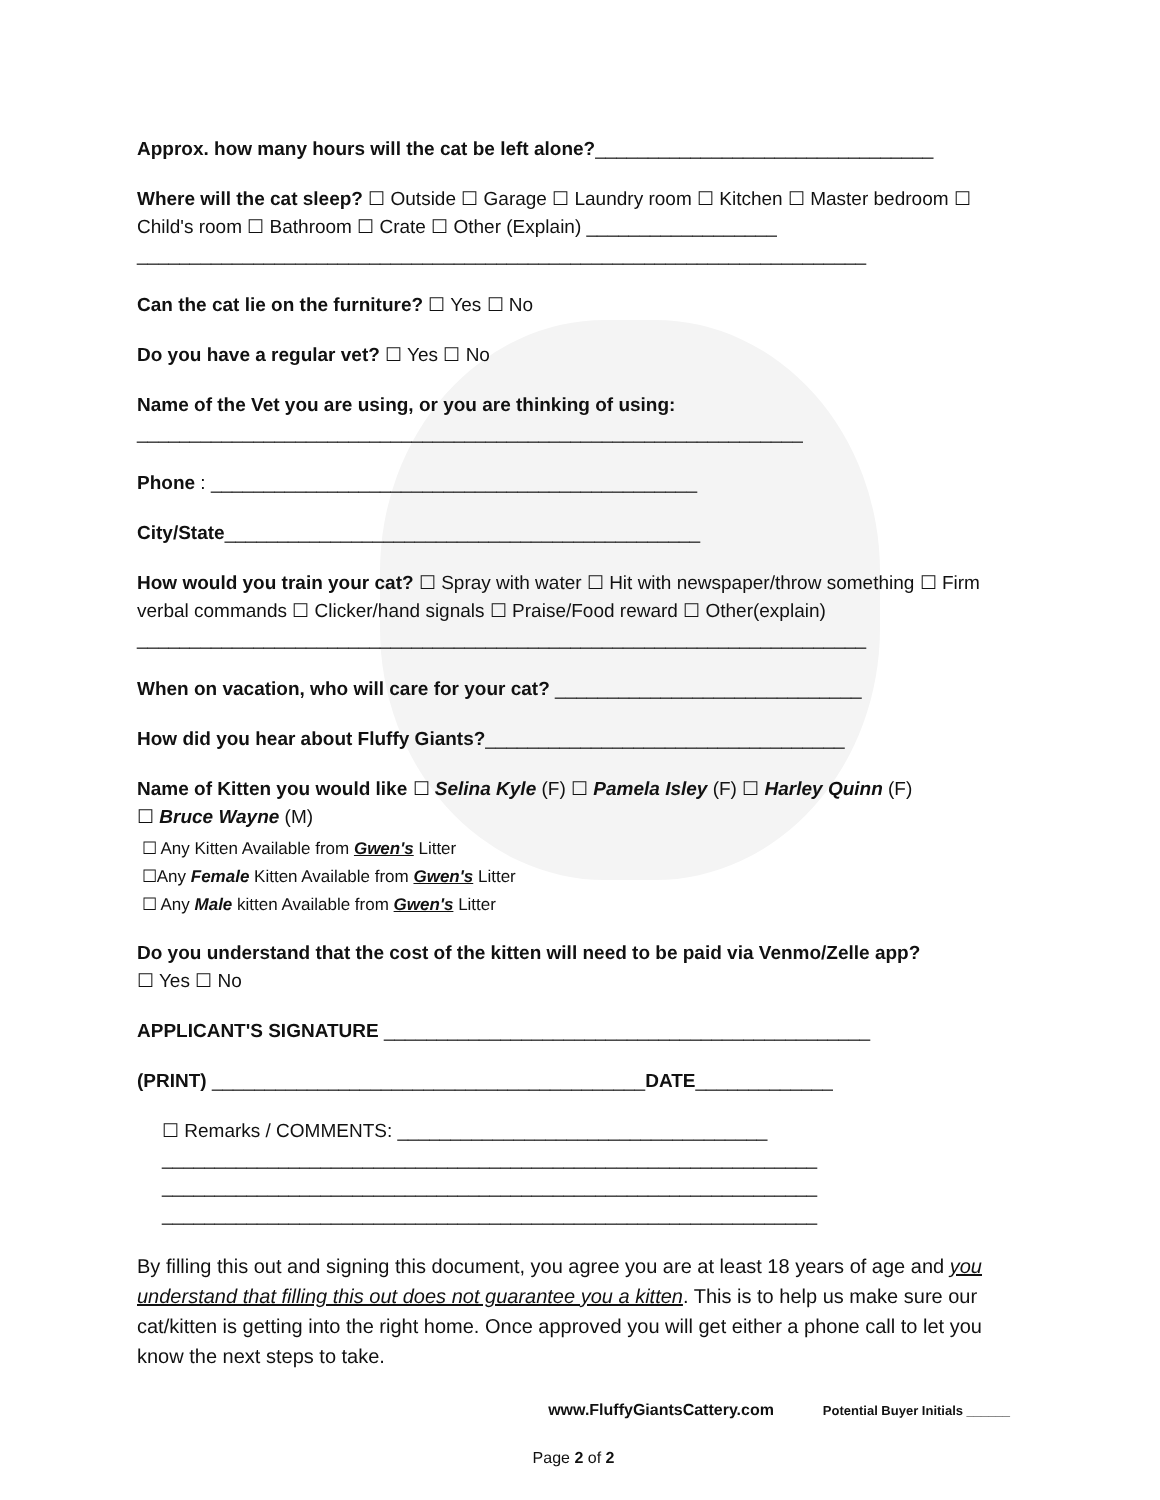Approx. how many hours will the cat be left alone?________________________________
Where will the cat sleep? ☐ Outside ☐ Garage ☐ Laundry room ☐ Kitchen ☐ Master bedroom ☐ Child's room ☐ Bathroom ☐ Crate ☐ Other (Explain) __________________
_____________________________________________________________________
Can the cat lie on the furniture? ☐ Yes ☐ No
Do you have a regular vet? ☐ Yes ☐ No
Name of the Vet you are using, or you are thinking of using:
_______________________________________________________________
Phone : ______________________________________________
City/State_____________________________________________
How would you train your cat? ☐ Spray with water ☐ Hit with newspaper/throw something ☐ Firm verbal commands ☐ Clicker/hand signals ☐ Praise/Food reward ☐ Other(explain)
_____________________________________________________________________
When on vacation, who will care for your cat? _____________________________
How did you hear about Fluffy Giants?__________________________________
Name of Kitten you would like ☐ Selina Kyle (F) ☐ Pamela Isley (F) ☐ Harley Quinn (F)
☐ Bruce Wayne (M)
☐ Any Kitten Available from Gwen's Litter
☐Any Female Kitten Available from Gwen's Litter
☐ Any Male kitten Available from Gwen's Litter
Do you understand that the cost of the kitten will need to be paid via Venmo/Zelle app?
☐ Yes ☐ No
APPLICANT'S SIGNATURE ______________________________________________
(PRINT) _________________________________________DATE_____________
☐ Remarks / COMMENTS: ___________________________________
______________________________________________________________
______________________________________________________________
______________________________________________________________
By filling this out and signing this document, you agree you are at least 18 years of age and you understand that filling this out does not guarantee you a kitten. This is to help us make sure our cat/kitten is getting into the right home. Once approved you will get either a phone call to let you know the next steps to take.
www.FluffyGiantsCattery.com Potential Buyer Initials ______
Page 2 of 2